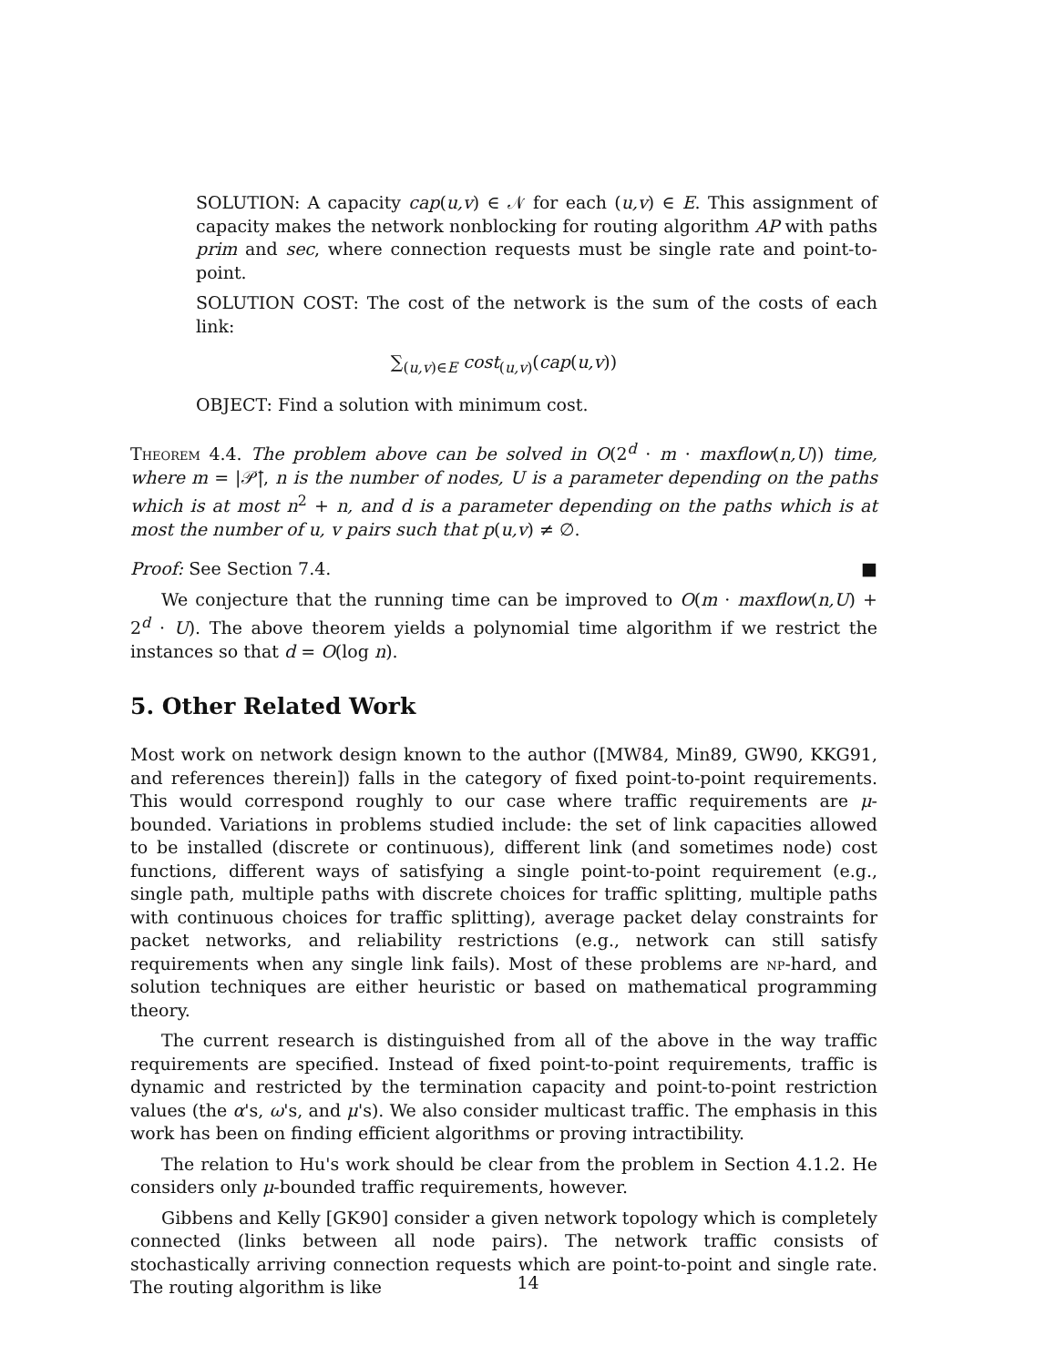SOLUTION: A capacity cap(u,v) ∈ 𝒩 for each (u,v) ∈ E. This assignment of capacity makes the network nonblocking for routing algorithm AP with paths prim and sec, where connection requests must be single rate and point-to-point.
SOLUTION COST: The cost of the network is the sum of the costs of each link:
∑<sub>(u,v)∈E</sub> cost<sub>(u,v)</sub>(cap(u,v))
OBJECT: Find a solution with minimum cost.
Theorem 4.4. The problem above can be solved in O(2<sup>d</sup> · m · maxflow(n,U)) time, where m = |𝒫̄|, n is the number of nodes, U is a parameter depending on the paths which is at most n<sup>2</sup> + n, and d is a parameter depending on the paths which is at most the number of u, v pairs such that p(u,v) ≠ ∅.
Proof: See Section 7.4. ■
We conjecture that the running time can be improved to O(m · maxflow(n,U) + 2<sup>d</sup> · U). The above theorem yields a polynomial time algorithm if we restrict the instances so that d = O(log n).
5. Other Related Work
Most work on network design known to the author ([MW84, Min89, GW90, KKG91, and references therein]) falls in the category of fixed point-to-point requirements. This would correspond roughly to our case where traffic requirements are μ-bounded. Variations in problems studied include: the set of link capacities allowed to be installed (discrete or continuous), different link (and sometimes node) cost functions, different ways of satisfying a single point-to-point requirement (e.g., single path, multiple paths with discrete choices for traffic splitting, multiple paths with continuous choices for traffic splitting), average packet delay constraints for packet networks, and reliability restrictions (e.g., network can still satisfy requirements when any single link fails). Most of these problems are np-hard, and solution techniques are either heuristic or based on mathematical programming theory.
The current research is distinguished from all of the above in the way traffic requirements are specified. Instead of fixed point-to-point requirements, traffic is dynamic and restricted by the termination capacity and point-to-point restriction values (the α's, ω's, and μ's). We also consider multicast traffic. The emphasis in this work has been on finding efficient algorithms or proving intractibility.
The relation to Hu's work should be clear from the problem in Section 4.1.2. He considers only μ-bounded traffic requirements, however.
Gibbens and Kelly [GK90] consider a given network topology which is completely connected (links between all node pairs). The network traffic consists of stochastically arriving connection requests which are point-to-point and single rate. The routing algorithm is like
14